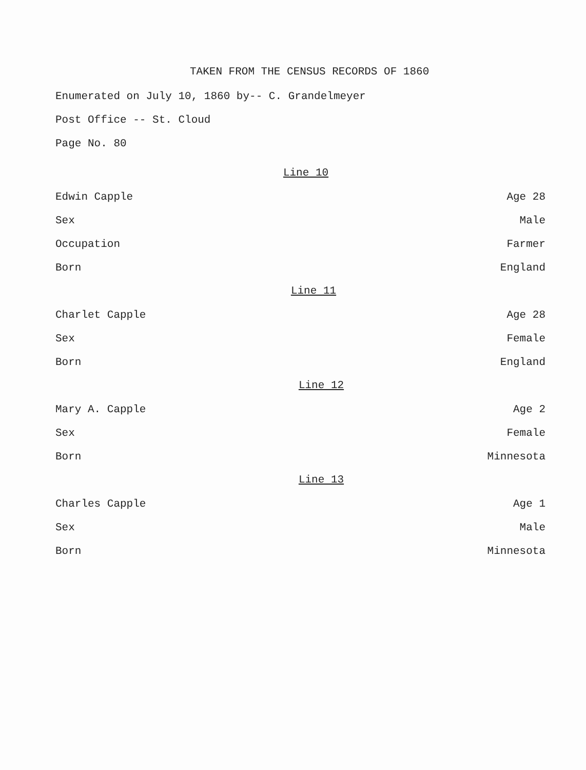TAKEN FROM THE CENSUS RECORDS OF 1860
Enumerated on July 10, 1860 by-- C. Grandelmeyer
Post Office -- St. Cloud
Page No. 80
Line 10
Edwin Capple Age 28
Sex Male
Occupation Farmer
Born England
Line 11
Charlet Capple Age 28
Sex Female
Born England
Line 12
Mary A. Capple Age 2
Sex Female
Born Minnesota
Line 13
Charles Capple Age 1
Sex Male
Born Minnesota